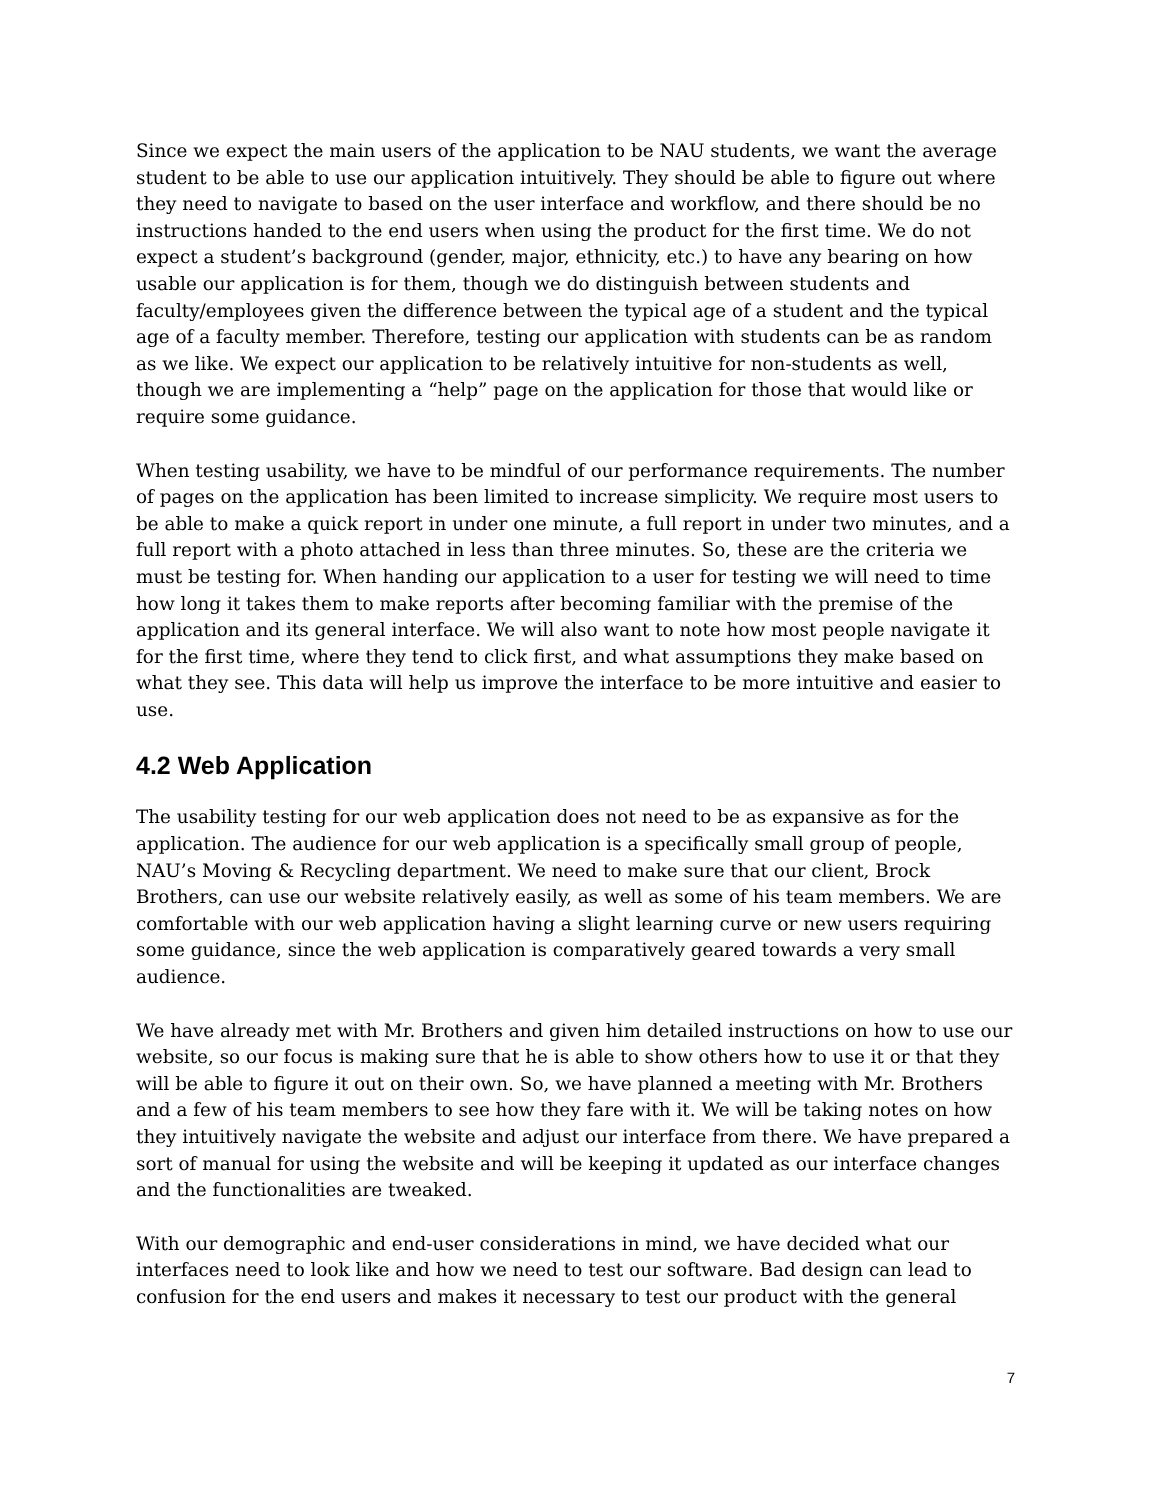Since we expect the main users of the application to be NAU students, we want the average student to be able to use our application intuitively. They should be able to figure out where they need to navigate to based on the user interface and workflow, and there should be no instructions handed to the end users when using the product for the first time. We do not expect a student’s background (gender, major, ethnicity, etc.) to have any bearing on how usable our application is for them, though we do distinguish between students and faculty/employees given the difference between the typical age of a student and the typical age of a faculty member. Therefore, testing our application with students can be as random as we like. We expect our application to be relatively intuitive for non-students as well, though we are implementing a “help” page on the application for those that would like or require some guidance.
When testing usability, we have to be mindful of our performance requirements. The number of pages on the application has been limited to increase simplicity. We require most users to be able to make a quick report in under one minute, a full report in under two minutes, and a full report with a photo attached in less than three minutes. So, these are the criteria we must be testing for. When handing our application to a user for testing we will need to time how long it takes them to make reports after becoming familiar with the premise of the application and its general interface. We will also want to note how most people navigate it for the first time, where they tend to click first, and what assumptions they make based on what they see. This data will help us improve the interface to be more intuitive and easier to use.
4.2 Web Application
The usability testing for our web application does not need to be as expansive as for the application. The audience for our web application is a specifically small group of people, NAU’s Moving & Recycling department. We need to make sure that our client, Brock Brothers, can use our website relatively easily, as well as some of his team members. We are comfortable with our web application having a slight learning curve or new users requiring some guidance, since the web application is comparatively geared towards a very small audience.
We have already met with Mr. Brothers and given him detailed instructions on how to use our website, so our focus is making sure that he is able to show others how to use it or that they will be able to figure it out on their own. So, we have planned a meeting with Mr. Brothers and a few of his team members to see how they fare with it. We will be taking notes on how they intuitively navigate the website and adjust our interface from there. We have prepared a sort of manual for using the website and will be keeping it updated as our interface changes and the functionalities are tweaked.
With our demographic and end-user considerations in mind, we have decided what our interfaces need to look like and how we need to test our software. Bad design can lead to confusion for the end users and makes it necessary to test our product with the general
7